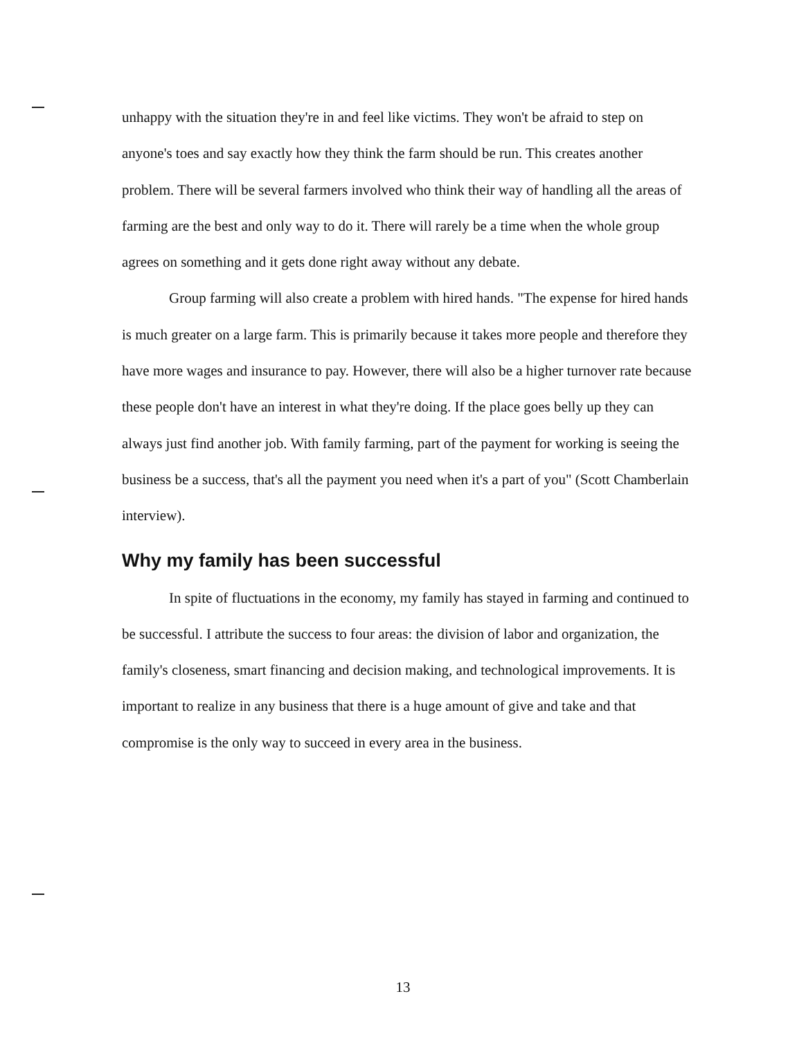unhappy with the situation they're in and feel like victims. They won't be afraid to step on anyone's toes and say exactly how they think the farm should be run. This creates another problem. There will be several farmers involved who think their way of handling all the areas of farming are the best and only way to do it. There will rarely be a time when the whole group agrees on something and it gets done right away without any debate.
Group farming will also create a problem with hired hands. "The expense for hired hands is much greater on a large farm. This is primarily because it takes more people and therefore they have more wages and insurance to pay. However, there will also be a higher turnover rate because these people don't have an interest in what they're doing. If the place goes belly up they can always just find another job. With family farming, part of the payment for working is seeing the business be a success, that's all the payment you need when it's a part of you" (Scott Chamberlain interview).
Why my family has been successful
In spite of fluctuations in the economy, my family has stayed in farming and continued to be successful. I attribute the success to four areas: the division of labor and organization, the family's closeness, smart financing and decision making, and technological improvements. It is important to realize in any business that there is a huge amount of give and take and that compromise is the only way to succeed in every area in the business.
13